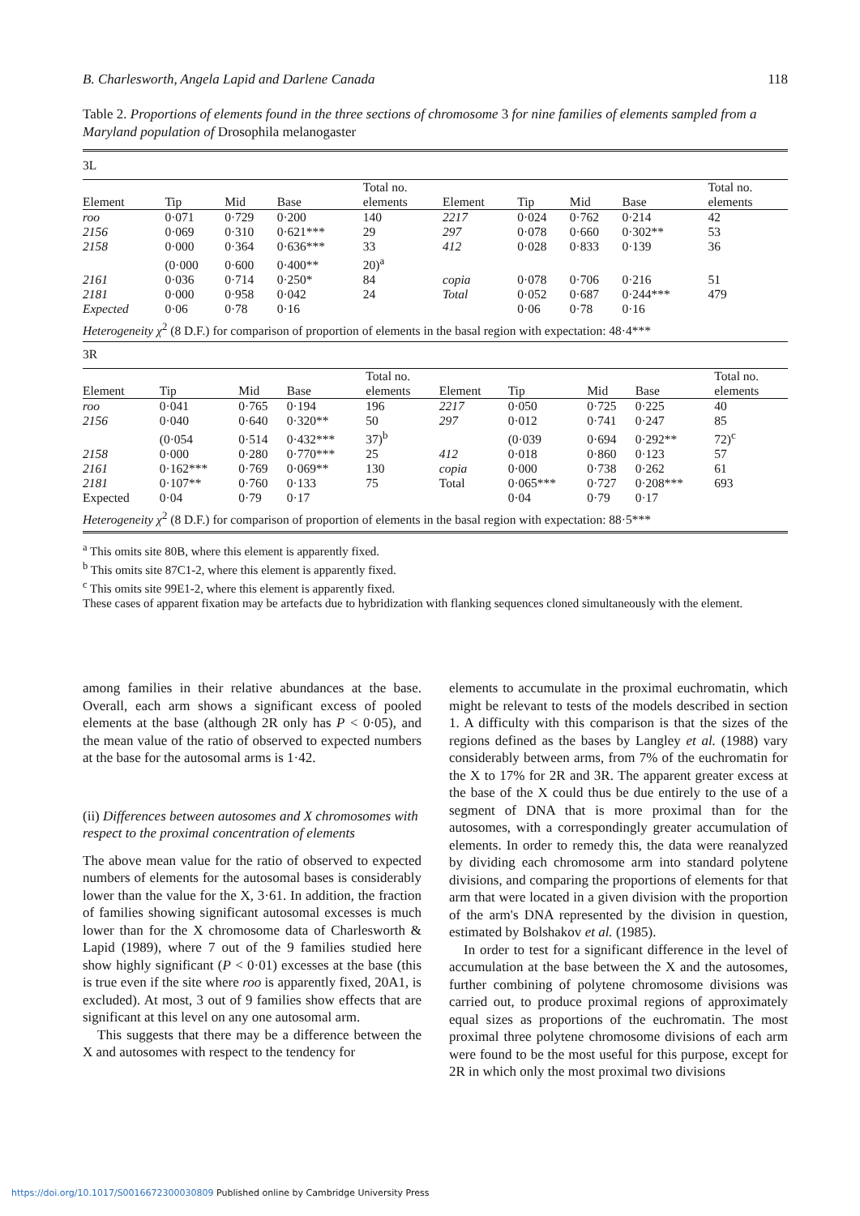B. Charlesworth, Angela Lapid and Darlene Canada 118
Table 2. Proportions of elements found in the three sections of chromosome 3 for nine families of elements sampled from a Maryland population of Drosophila melanogaster
3L
| Element | Tip | Mid | Base | Total no. elements | Element | Tip | Mid | Base | Total no. elements |
| --- | --- | --- | --- | --- | --- | --- | --- | --- | --- |
| roo | 0·071 | 0·729 | 0·200 | 140 | 2217 | 0·024 | 0·762 | 0·214 | 42 |
| 2156 | 0·069 | 0·310 | 0·621*** | 29 | 297 | 0·078 | 0·660 | 0·302** | 53 |
| 2158 | 0·000 | 0·364 | 0·636*** | 33 | 412 | 0·028 | 0·833 | 0·139 | 36 |
| | (0·000 | 0·600 | 0·400** | 20)<sup>a</sup> | | | | | |
| 2161 | 0·036 | 0·714 | 0·250* | 84 | copia | 0·078 | 0·706 | 0·216 | 51 |
| 2181 | 0·000 | 0·958 | 0·042 | 24 | Total | 0·052 | 0·687 | 0·244*** | 479 |
| Expected | 0·06 | 0·78 | 0·16 | | | 0·06 | 0·78 | 0·16 | |
| Heterogeneity χ<sup>2</sup> (8 D.F.) for comparison of proportion of elements in the basal region with expectation: 48·4*** | | | | | | | | | |
3R
| Element | Tip | Mid | Base | Total no. elements | Element | Tip | Mid | Base | Total no. elements |
| --- | --- | --- | --- | --- | --- | --- | --- | --- | --- |
| roo | 0·041 | 0·765 | 0·194 | 196 | 2217 | 0·050 | 0·725 | 0·225 | 40 |
| 2156 | 0·040 | 0·640 | 0·320** | 50 | 297 | 0·012 | 0·741 | 0·247 | 85 |
| | (0·054 | 0·514 | 0·432*** | 37)<sup>b</sup> | | (0·039 | 0·694 | 0·292** | 72)<sup>c</sup> |
| 2158 | 0·000 | 0·280 | 0·770*** | 25 | 412 | 0·018 | 0·860 | 0·123 | 57 |
| 2161 | 0·162*** | 0·769 | 0·069** | 130 | copia | 0·000 | 0·738 | 0·262 | 61 |
| 2181 | 0·107** | 0·760 | 0·133 | 75 | Total | 0·065*** | 0·727 | 0·208*** | 693 |
| Expected | 0·04 | 0·79 | 0·17 | | | 0·04 | 0·79 | 0·17 | |
| Heterogeneity χ<sup>2</sup> (8 D.F.) for comparison of proportion of elements in the basal region with expectation: 88·5*** | | | | | | | | | |
<sup>a</sup> This omits site 80B, where this element is apparently fixed.
<sup>b</sup> This omits site 87C1-2, where this element is apparently fixed.
<sup>c</sup> This omits site 99E1-2, where this element is apparently fixed.
These cases of apparent fixation may be artefacts due to hybridization with flanking sequences cloned simultaneously with the element.
among families in their relative abundances at the base. Overall, each arm shows a significant excess of pooled elements at the base (although 2R only has P < 0·05), and the mean value of the ratio of observed to expected numbers at the base for the autosomal arms is 1·42.
(ii) Differences between autosomes and X chromosomes with respect to the proximal concentration of elements
The above mean value for the ratio of observed to expected numbers of elements for the autosomal bases is considerably lower than the value for the X, 3·61. In addition, the fraction of families showing significant autosomal excesses is much lower than for the X chromosome data of Charlesworth & Lapid (1989), where 7 out of the 9 families studied here show highly significant (P < 0·01) excesses at the base (this is true even if the site where roo is apparently fixed, 20A1, is excluded). At most, 3 out of 9 families show effects that are significant at this level on any one autosomal arm.
This suggests that there may be a difference between the X and autosomes with respect to the tendency for
elements to accumulate in the proximal euchromatin, which might be relevant to tests of the models described in section 1. A difficulty with this comparison is that the sizes of the regions defined as the bases by Langley et al. (1988) vary considerably between arms, from 7% of the euchromatin for the X to 17% for 2R and 3R. The apparent greater excess at the base of the X could thus be due entirely to the use of a segment of DNA that is more proximal than for the autosomes, with a correspondingly greater accumulation of elements. In order to remedy this, the data were reanalyzed by dividing each chromosome arm into standard polytene divisions, and comparing the proportions of elements for that arm that were located in a given division with the proportion of the arm's DNA represented by the division in question, estimated by Bolshakov et al. (1985).
In order to test for a significant difference in the level of accumulation at the base between the X and the autosomes, further combining of polytene chromosome divisions was carried out, to produce proximal regions of approximately equal sizes as proportions of the euchromatin. The most proximal three polytene chromosome divisions of each arm were found to be the most useful for this purpose, except for 2R in which only the most proximal two divisions
https://doi.org/10.1017/S0016672300030809 Published online by Cambridge University Press